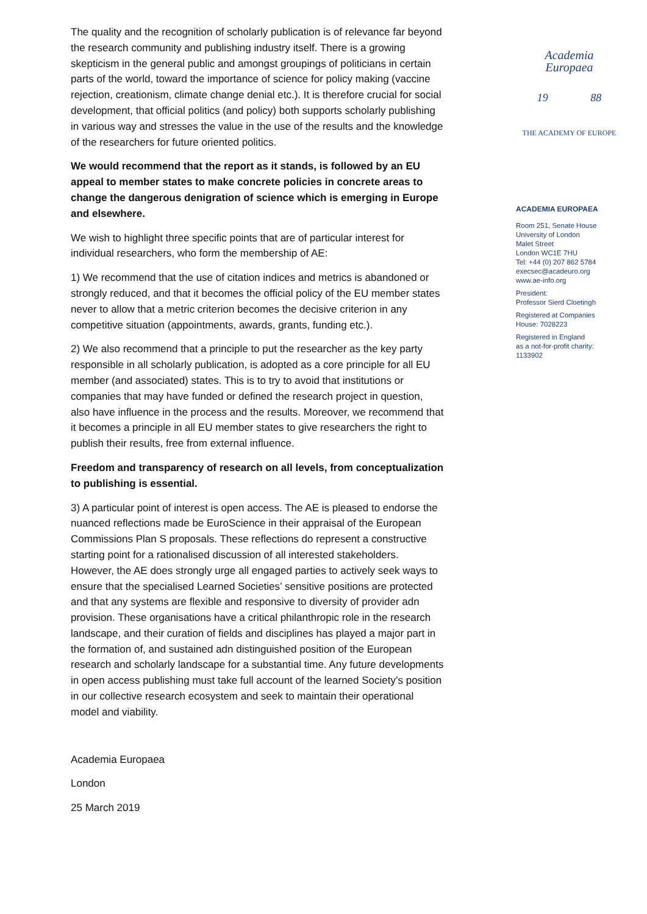The quality and the recognition of scholarly publication is of relevance far beyond the research community and publishing industry itself. There is a growing skepticism in the general public and amongst groupings of politicians in certain parts of the world, toward the importance of science for policy making (vaccine rejection, creationism, climate change denial etc.). It is therefore crucial for social development, that official politics (and policy) both supports scholarly publishing in various way and stresses the value in the use of the results and the knowledge of the researchers for future oriented politics.
We would recommend that the report as it stands, is followed by an EU appeal to member states to make concrete policies in concrete areas to change the dangerous denigration of science which is emerging in Europe and elsewhere.
We wish to highlight three specific points that are of particular interest for individual researchers, who form the membership of AE:
1) We recommend that the use of citation indices and metrics is abandoned or strongly reduced, and that it becomes the official policy of the EU member states never to allow that a metric criterion becomes the decisive criterion in any competitive situation (appointments, awards, grants, funding etc.).
2) We also recommend that a principle to put the researcher as the key party responsible in all scholarly publication, is adopted as a core principle for all EU member (and associated) states. This is to try to avoid that institutions or companies that may have funded or defined the research project in question, also have influence in the process and the results. Moreover, we recommend that it becomes a principle in all EU member states to give researchers the right to publish their results, free from external influence.
Freedom and transparency of research on all levels, from conceptualization to publishing is essential.
3) A particular point of interest is open access. The AE is pleased to endorse the nuanced reflections made be EuroScience in their appraisal of the European Commissions Plan S proposals. These reflections do represent a constructive starting point for a rationalised discussion of all interested stakeholders. However, the AE does strongly urge all engaged parties to actively seek ways to ensure that the specialised Learned Societies’ sensitive positions are protected and that any systems are flexible and responsive to diversity of provider adn provision. These organisations have a critical philanthropic role in the research landscape, and their curation of fields and disciplines has played a major part in the formation of, and sustained adn distinguished position of the European research and scholarly landscape for a substantial time. Any future developments in open access publishing must take full account of the learned Society’s position in our collective research ecosystem and seek to maintain their operational model and viability.
Academia Europaea
London
25 March 2019
Academia
Europaea
19 88
THE ACADEMY OF EUROPE
ACADEMIA EUROPAEA
Room 251, Senate House
University of London
Malet Street
London WC1E 7HU
Tel: +44 (0) 207 862 5784
execsec@acadeuro.org
www.ae-info.org
President:
Professor Sierd Cloetingh
Registered at Companies
House: 7028223
Registered in England
as a not-for-profit charity:
1133902